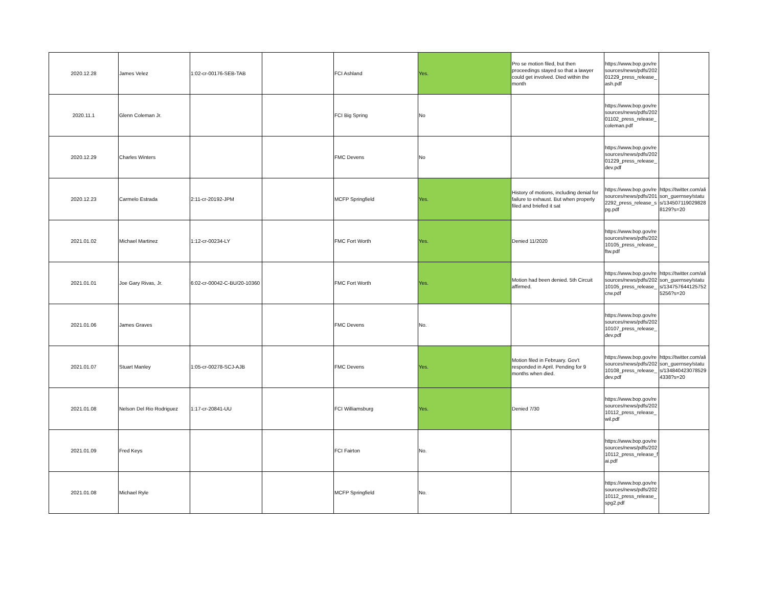| 2020.12.28 | James Velez | 1:02-cr-00176-SEB-TAB | | FCI Ashland | Yes. | Pro se motion filed, but then proceedings stayed so that a lawyer could get involved. Died within the month | https://www.bop.gov/resources/news/pdfs/20201229_press_release_ash.pdf | |
| 2020.11.1 | Glenn Coleman Jr. | | | FCI Big Spring | No | | https://www.bop.gov/resources/news/pdfs/20201102_press_release_coleman.pdf | |
| 2020.12.29 | Charles Winters | | | FMC Devens | No | | https://www.bop.gov/resources/news/pdfs/20201229_press_release_dev.pdf | |
| 2020.12.23 | Carmelo Estrada | 2:11-cr-20192-JPM | | MCFP Springfield | Yes. | History of motions, including denial for failure to exhaust. But when properly filed and briefed it sat | https://www.bop.gov/resources/news/pdfs/2012292_press_release_spg.pdf | https://twitter.com/alison_guernsey/status/1345071190298288129?s=20 |
| 2021.01.02 | Michael Martinez | 1:12-cr-00234-LY | | FMC Fort Worth | Yes. | Denied 11/2020 | https://www.bop.gov/resources/news/pdfs/20210105_press_release_ftw.pdf | |
| 2021.01.01 | Joe Gary Rivas, Jr. | 6:02-cr-00042-C-BU/20-10360 | | FMC Fort Worth | Yes. | Motion had been denied. 5th Circuit affirmed. | https://www.bop.gov/resources/news/pdfs/20210105_press_release_crw.pdf | https://twitter.com/alison_guernsey/status/1347576441257525256?s=20 |
| 2021.01.06 | James Graves | | | FMC Devens | No. | | https://www.bop.gov/resources/news/pdfs/20210107_press_release_dev.pdf | |
| 2021.01.07 | Stuart Manley | 1:05-cr-00278-SCJ-AJB | | FMC Devens | Yes. | Motion filed in February. Gov't responded in April. Pending for 9 months when died. | https://www.bop.gov/resources/news/pdfs/20210108_press_release_dev.pdf | https://twitter.com/alison_guernsey/status/1348404230785294338?s=20 |
| 2021.01.08 | Nelson Del Rio Rodriguez | 1:17-cr-20841-UU | | FCI Williamsburg | Yes. | Denied 7/30 | https://www.bop.gov/resources/news/pdfs/20210112_press_release_wil.pdf | |
| 2021.01.09 | Fred Keys | | | FCI Fairton | No. | | https://www.bop.gov/resources/news/pdfs/20210112_press_release_fai.pdf | |
| 2021.01.08 | Michael Ryle | | | MCFP Springfield | No. | | https://www.bop.gov/resources/news/pdfs/20210112_press_release_spg2.pdf | |